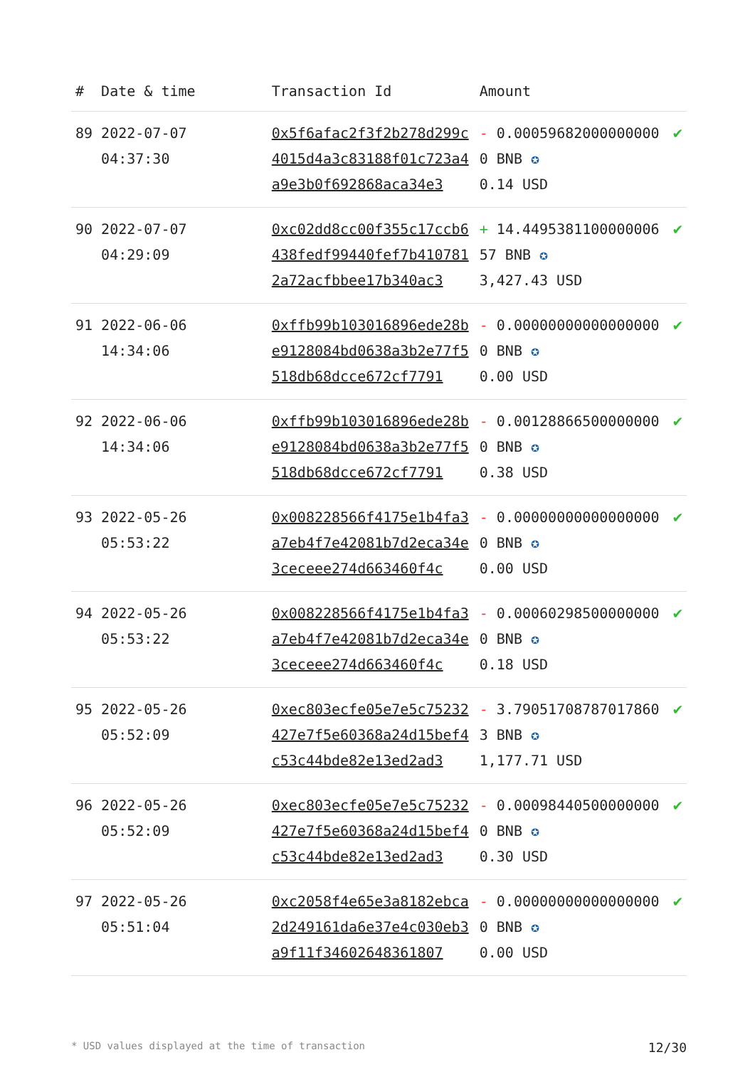| # | Date & time | Transaction Id | Amount | |
| --- | --- | --- | --- | --- |
| 89 | 2022-07-07 04:37:30 | 0x5f6afac2f3f2b278d299c4015d4a3c83188f01c723a4a9e3b0f692868aca34e3 | - 0.000596820000000000 BNB ✪ 0.14 USD | ✔ |
| 90 | 2022-07-07 04:29:09 | 0xc02dd8cc00f355c17ccb6438fedf99440fef7b4107812a72acfbbee17b340ac3 | + 14.449538110000000657 BNB ✪ 3,427.43 USD | ✔ |
| 91 | 2022-06-06 14:34:06 | 0xffb99b103016896ede28be9128084bd0638a3b2e77f5518db68dcce672cf7791 | - 0.000000000000000000 BNB ✪ 0.00 USD | ✔ |
| 92 | 2022-06-06 14:34:06 | 0xffb99b103016896ede28be9128084bd0638a3b2e77f5518db68dcce672cf7791 | - 0.001288665000000000 BNB ✪ 0.38 USD | ✔ |
| 93 | 2022-05-26 05:53:22 | 0x008228566f4175e1b4fa3a7eb4f7e42081b7d2eca34e3ceceee274d663460f4c | - 0.000000000000000000 BNB ✪ 0.00 USD | ✔ |
| 94 | 2022-05-26 05:53:22 | 0x008228566f4175e1b4fa3a7eb4f7e42081b7d2eca34e3ceceee274d663460f4c | - 0.000602985000000000 BNB ✪ 0.18 USD | ✔ |
| 95 | 2022-05-26 05:52:09 | 0xec803ecfe05e7e5c75232427e7f5e60368a24d15bef4c53c44bde82e13ed2ad3 | - 3.790517087870178603 BNB ✪ 1,177.71 USD | ✔ |
| 96 | 2022-05-26 05:52:09 | 0xec803ecfe05e7e5c75232427e7f5e60368a24d15bef4c53c44bde82e13ed2ad3 | - 0.000984405000000000 BNB ✪ 0.30 USD | ✔ |
| 97 | 2022-05-26 05:51:04 | 0xc2058f4e65e3a8182ebca2d249161da6e37e4c030eb3a9f11f3460264836180​7 | - 0.000000000000000000 BNB ✪ 0.00 USD | ✔ |
* USD values displayed at the time of transaction 12/30